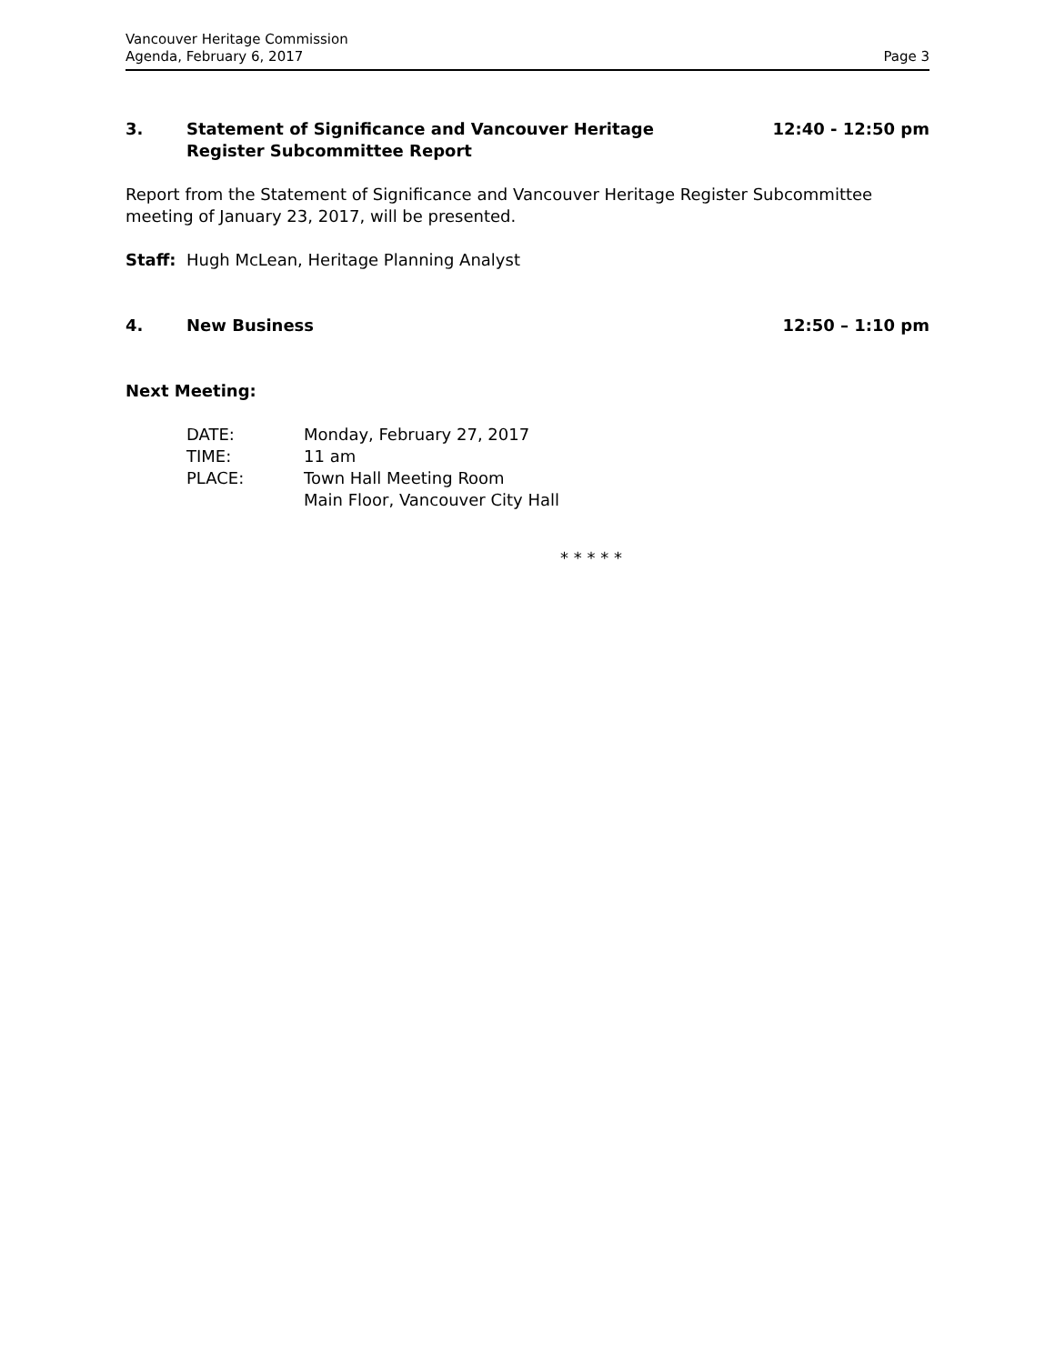Vancouver Heritage Commission
Agenda, February 6, 2017
Page 3
3. Statement of Significance and Vancouver Heritage
Register Subcommittee Report
12:40 - 12:50 pm
Report from the Statement of Significance and Vancouver Heritage Register Subcommittee meeting of January 23, 2017, will be presented.
Staff: Hugh McLean, Heritage Planning Analyst
4. New Business 12:50 – 1:10 pm
Next Meeting:
| DATE: | Monday, February 27, 2017 |
| TIME: | 11 am |
| PLACE: | Town Hall Meeting Room Main Floor, Vancouver City Hall |
* * * * *